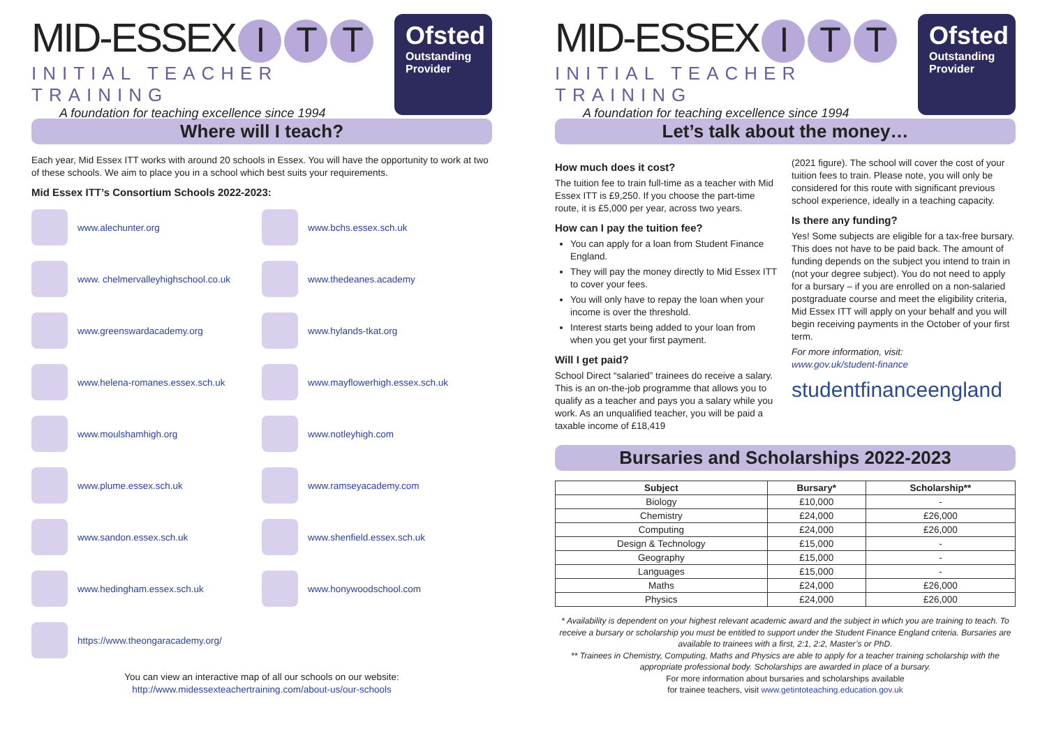MID-ESSEX I T T
INITIAL TEACHER TRAINING
A foundation for teaching excellence since 1994
Ofsted
Outstanding Provider
Where will I teach?
Each year, Mid Essex ITT works with around 20 schools in Essex. You will have the opportunity to work at two of these schools. We aim to place you in a school which best suits your requirements.
Mid Essex ITT’s Consortium Schools 2022-2023:
www.alechunter.org
www.bchs.essex.sch.uk
www. chelmervalleyhighschool.co.uk
www.thedeanes.academy
www.greenswardacademy.org
www.hylands-tkat.org
www.helena-romanes.essex.sch.uk
www.mayflowerhigh.essex.sch.uk
www.moulshamhigh.org
www.notleyhigh.com
www.plume.essex.sch.uk
www.ramseyacademy.com
www.sandon.essex.sch.uk
www.shenfield.essex.sch.uk
www.hedingham.essex.sch.uk
www.honywoodschool.com
https://www.theongaracademy.org/
You can view an interactive map of all our schools on our website:
http://www.midessexteachertraining.com/about-us/our-schools
MID-ESSEX I T T
INITIAL TEACHER TRAINING
A foundation for teaching excellence since 1994
Ofsted
Outstanding Provider
Let’s talk about the money…
How much does it cost?
The tuition fee to train full-time as a teacher with Mid Essex ITT is £9,250. If you choose the part-time route, it is £5,000 per year, across two years.
How can I pay the tuition fee?
You can apply for a loan from Student Finance England.
They will pay the money directly to Mid Essex ITT to cover your fees.
You will only have to repay the loan when your income is over the threshold.
Interest starts being added to your loan from when you get your first payment.
Will I get paid?
School Direct “salaried” trainees do receive a salary. This is an on-the-job programme that allows you to qualify as a teacher and pays you a salary while you work. As an unqualified teacher, you will be paid a taxable income of £18,419
(2021 figure). The school will cover the cost of your tuition fees to train. Please note, you will only be considered for this route with significant previous school experience, ideally in a teaching capacity.
Is there any funding?
Yes! Some subjects are eligible for a tax-free bursary. This does not have to be paid back. The amount of funding depends on the subject you intend to train in (not your degree subject). You do not need to apply for a bursary – if you are enrolled on a non-salaried postgraduate course and meet the eligibility criteria, Mid Essex ITT will apply on your behalf and you will begin receiving payments in the October of your first term.
For more information, visit:
www.gov.uk/student-finance
studentfinanceengland
Bursaries and Scholarships 2022-2023
| Subject | Bursary* | Scholarship** |
| --- | --- | --- |
| Biology | £10,000 | - |
| Chemistry | £24,000 | £26,000 |
| Computing | £24,000 | £26,000 |
| Design & Technology | £15,000 | - |
| Geography | £15,000 | - |
| Languages | £15,000 | - |
| Maths | £24,000 | £26,000 |
| Physics | £24,000 | £26,000 |
* Availability is dependent on your highest relevant academic award and the subject in which you are training to teach. To receive a bursary or scholarship you must be entitled to support under the Student Finance England criteria. Bursaries are available to trainees with a first, 2:1, 2:2, Master’s or PhD.
** Trainees in Chemistry, Computing, Maths and Physics are able to apply for a teacher training scholarship with the appropriate professional body. Scholarships are awarded in place of a bursary.
For more information about bursaries and scholarships available
for trainee teachers, visit www.getintoteaching.education.gov.uk